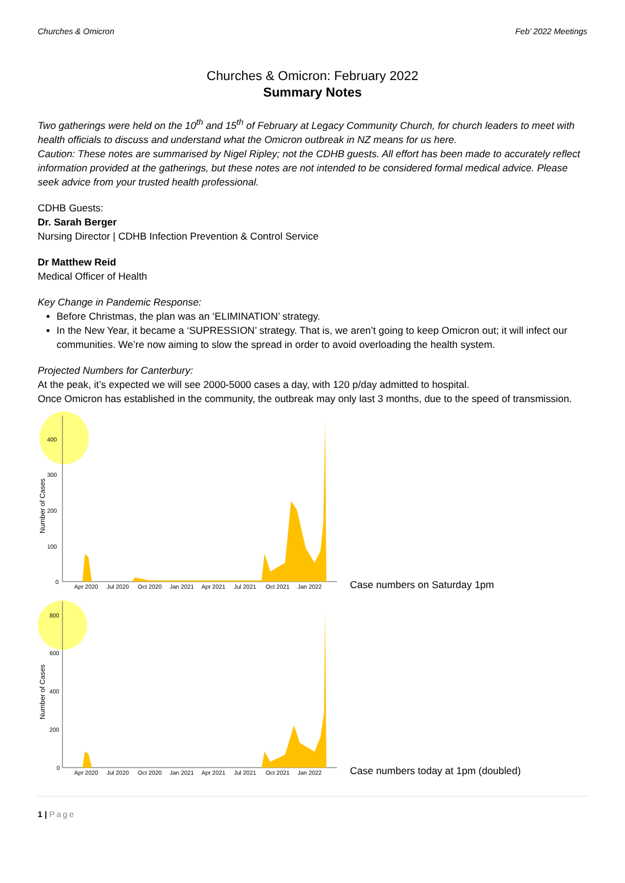Churches & Omicron Feb’ 2022 Meetings
Churches & Omicron: February 2022
Summary Notes
Two gatherings were held on the 10<sup>th</sup> and 15<sup>th</sup> of February at Legacy Community Church, for church leaders to meet with health officials to discuss and understand what the Omicron outbreak in NZ means for us here.
Caution: These notes are summarised by Nigel Ripley; not the CDHB guests. All effort has been made to accurately reflect information provided at the gatherings, but these notes are not intended to be considered formal medical advice. Please seek advice from your trusted health professional.
CDHB Guests:
Dr. Sarah Berger
Nursing Director | CDHB Infection Prevention & Control Service
Dr Matthew Reid
Medical Officer of Health
Key Change in Pandemic Response:
Before Christmas, the plan was an ‘ELIMINATION’ strategy.
In the New Year, it became a ‘SUPRESSION’ strategy. That is, we aren’t going to keep Omicron out; it will infect our communities. We’re now aiming to slow the spread in order to avoid overloading the health system.
Projected Numbers for Canterbury:
At the peak, it’s expected we will see 2000-5000 cases a day, with 120 p/day admitted to hospital.
Once Omicron has established in the community, the outbreak may only last 3 months, due to the speed of transmission.
400
300
200
100
0
Number of Cases
Apr 2020
Jul 2020
Oct 2020
Jan 2021
Apr 2021
Jul 2021
Oct 2021
Jan 2022
Case numbers on Saturday 1pm
800
600
400
200
0
Number of Cases
Apr 2020
Jul 2020
Oct 2020
Jan 2021
Apr 2021
Jul 2021
Oct 2021
Jan 2022
Case numbers today at 1pm (doubled)
1 | Page